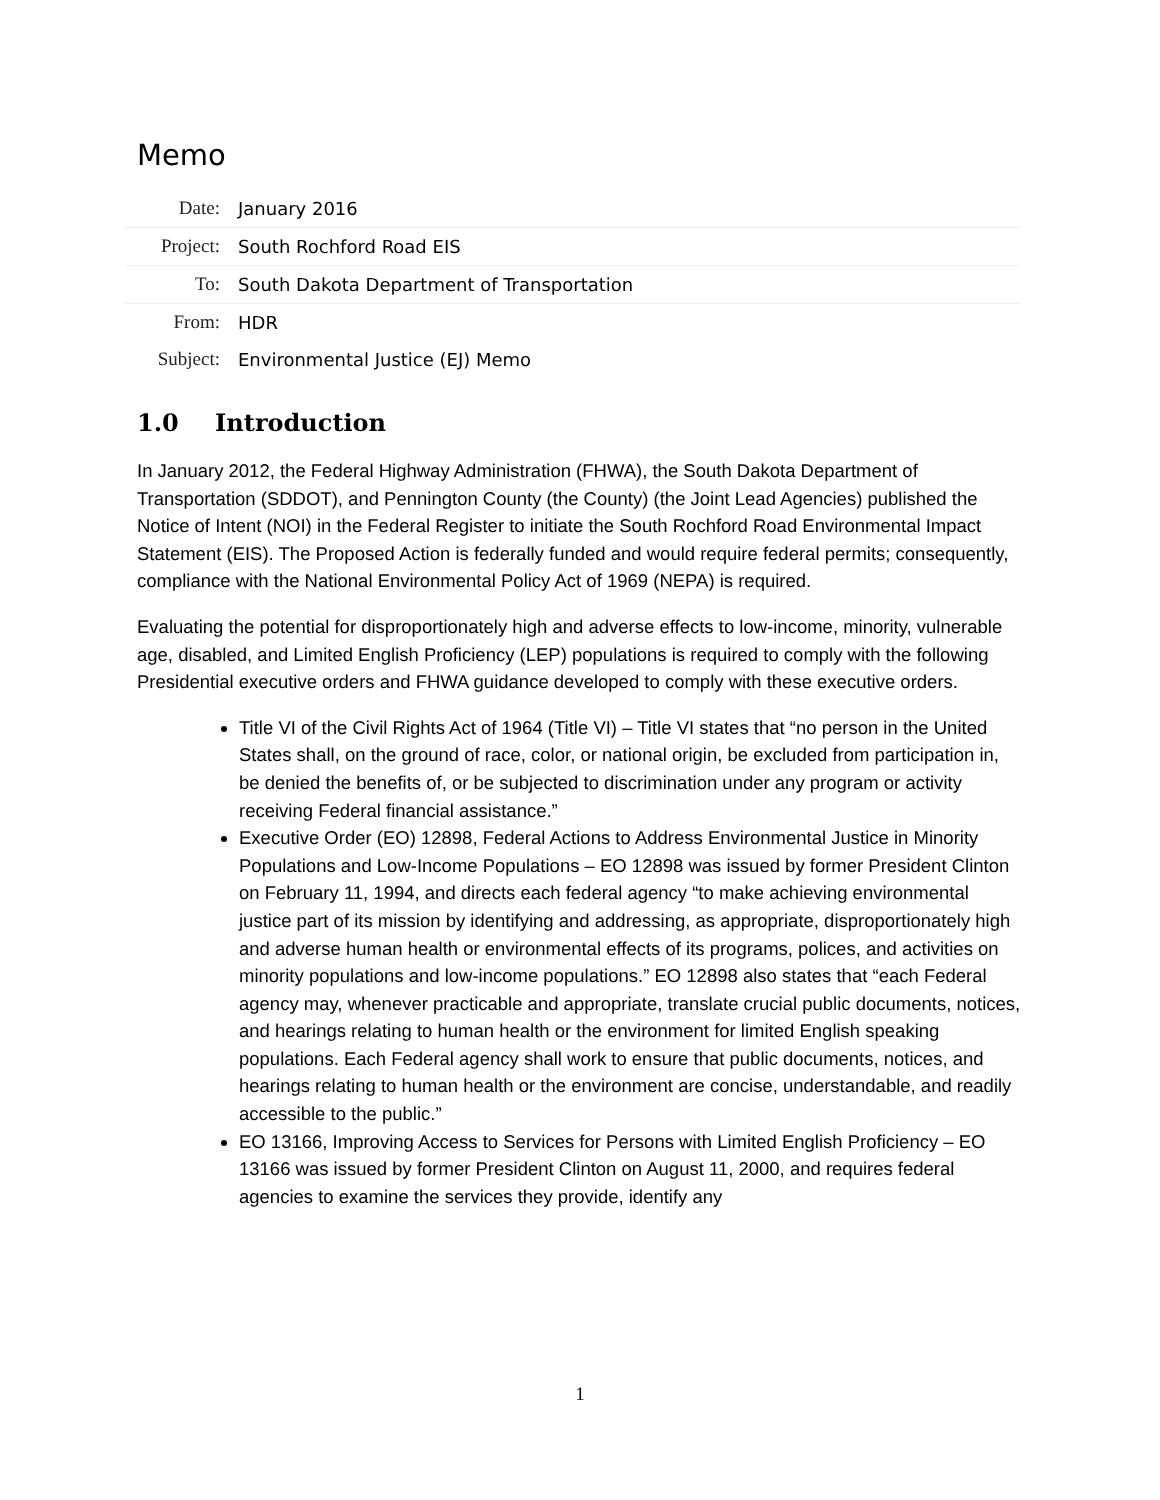Memo
| Date: | January 2016 |
| Project: | South Rochford Road EIS |
| To: | South Dakota Department of Transportation |
| From: | HDR |
| Subject: | Environmental Justice (EJ) Memo |
1.0 Introduction
In January 2012, the Federal Highway Administration (FHWA), the South Dakota Department of Transportation (SDDOT), and Pennington County (the County) (the Joint Lead Agencies) published the Notice of Intent (NOI) in the Federal Register to initiate the South Rochford Road Environmental Impact Statement (EIS). The Proposed Action is federally funded and would require federal permits; consequently, compliance with the National Environmental Policy Act of 1969 (NEPA) is required.
Evaluating the potential for disproportionately high and adverse effects to low-income, minority, vulnerable age, disabled, and Limited English Proficiency (LEP) populations is required to comply with the following Presidential executive orders and FHWA guidance developed to comply with these executive orders.
Title VI of the Civil Rights Act of 1964 (Title VI) – Title VI states that “no person in the United States shall, on the ground of race, color, or national origin, be excluded from participation in, be denied the benefits of, or be subjected to discrimination under any program or activity receiving Federal financial assistance.”
Executive Order (EO) 12898, Federal Actions to Address Environmental Justice in Minority Populations and Low-Income Populations – EO 12898 was issued by former President Clinton on February 11, 1994, and directs each federal agency “to make achieving environmental justice part of its mission by identifying and addressing, as appropriate, disproportionately high and adverse human health or environmental effects of its programs, polices, and activities on minority populations and low-income populations.” EO 12898 also states that “each Federal agency may, whenever practicable and appropriate, translate crucial public documents, notices, and hearings relating to human health or the environment for limited English speaking populations. Each Federal agency shall work to ensure that public documents, notices, and hearings relating to human health or the environment are concise, understandable, and readily accessible to the public.”
EO 13166, Improving Access to Services for Persons with Limited English Proficiency – EO 13166 was issued by former President Clinton on August 11, 2000, and requires federal agencies to examine the services they provide, identify any
1